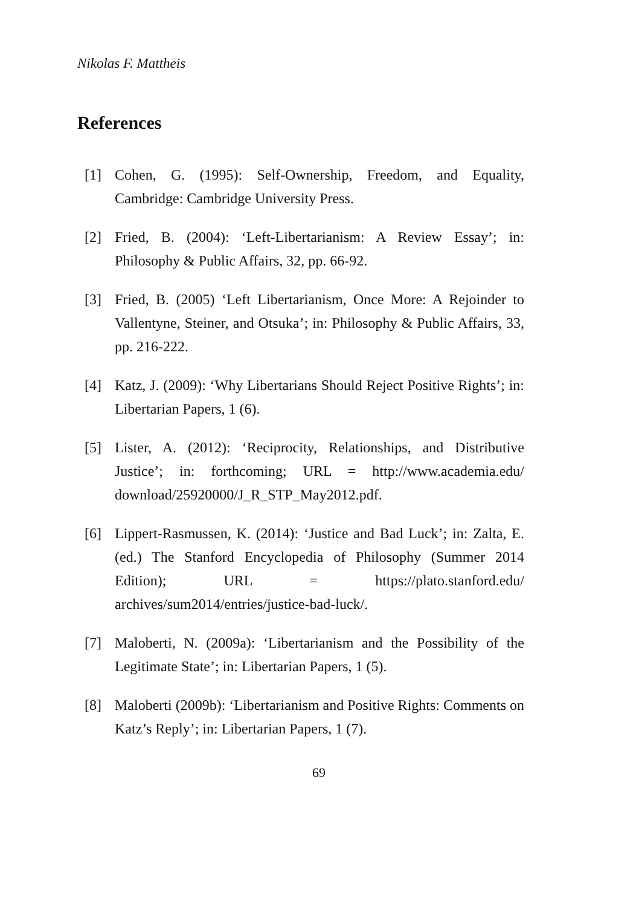Nikolas F. Mattheis
References
[1] Cohen, G. (1995): Self-Ownership, Freedom, and Equality, Cambridge: Cambridge University Press.
[2] Fried, B. (2004): ‘Left-Libertarianism: A Review Essay’; in: Philosophy & Public Affairs, 32, pp. 66-92.
[3] Fried, B. (2005) ‘Left Libertarianism, Once More: A Rejoinder to Vallentyne, Steiner, and Otsuka’; in: Philosophy & Public Affairs, 33, pp. 216-222.
[4] Katz, J. (2009): ‘Why Libertarians Should Reject Positive Rights’; in: Libertarian Papers, 1 (6).
[5] Lister, A. (2012): ‘Reciprocity, Relationships, and Distributive Justice’; in: forthcoming; URL = http://www.academia.edu/ download/25920000/J_R_STP_May2012.pdf.
[6] Lippert-Rasmussen, K. (2014): ‘Justice and Bad Luck’; in: Zalta, E. (ed.) The Stanford Encyclopedia of Philosophy (Summer 2014 Edition); URL = https://plato.stanford.edu/ archives/sum2014/entries/justice-bad-luck/.
[7] Maloberti, N. (2009a): ‘Libertarianism and the Possibility of the Legitimate State’; in: Libertarian Papers, 1 (5).
[8] Maloberti (2009b): ‘Libertarianism and Positive Rights: Comments on Katz’s Reply’; in: Libertarian Papers, 1 (7).
69